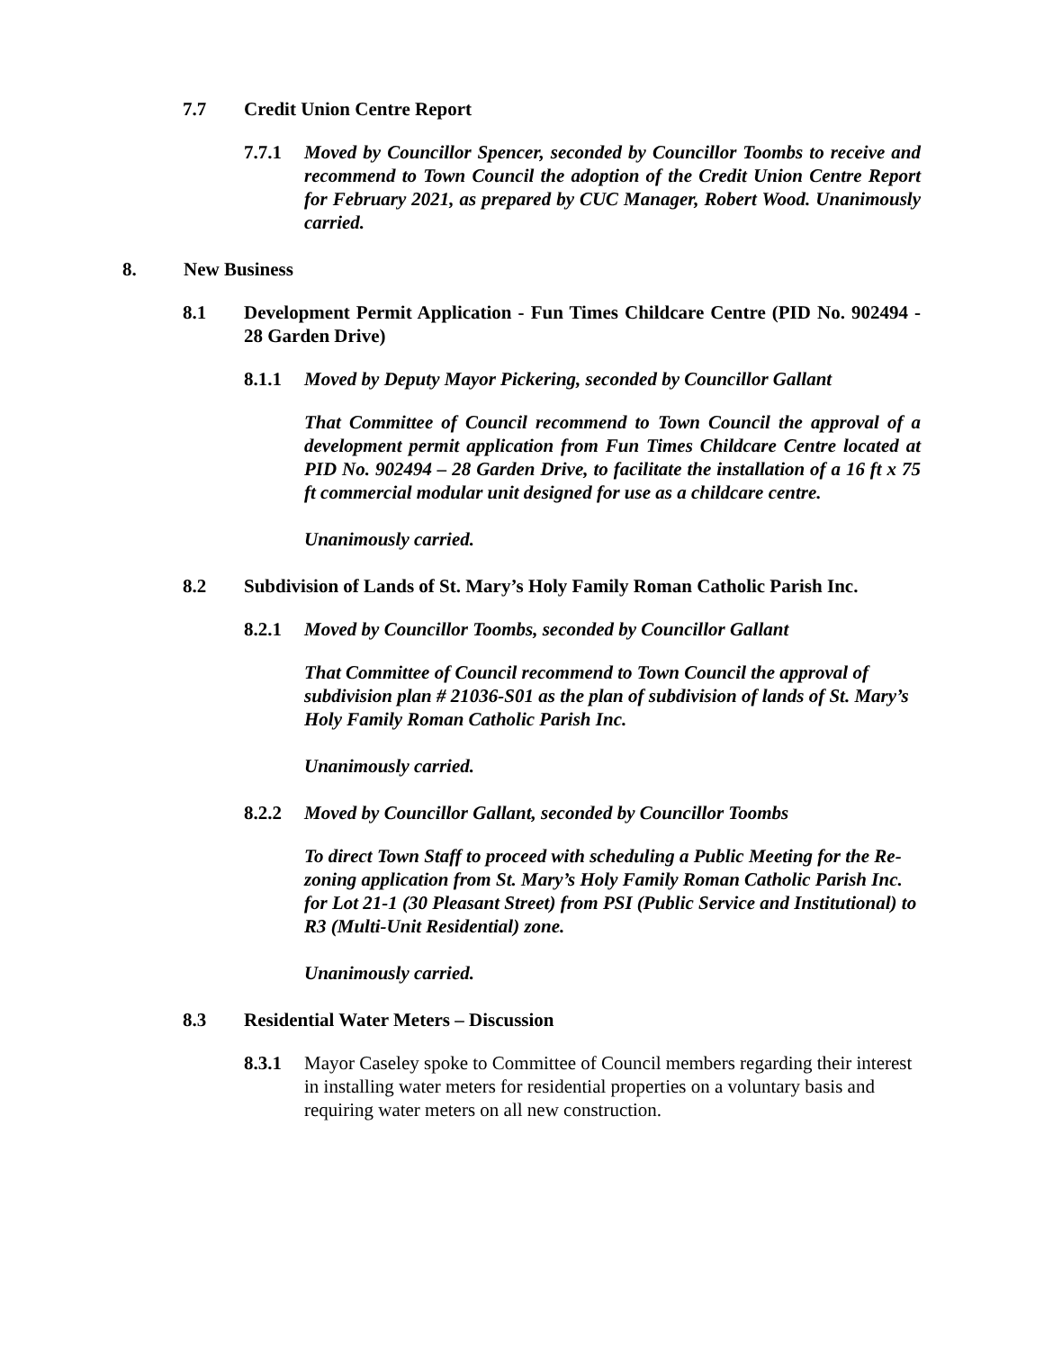7.7 Credit Union Centre Report
7.7.1 Moved by Councillor Spencer, seconded by Councillor Toombs to receive and recommend to Town Council the adoption of the Credit Union Centre Report for February 2021, as prepared by CUC Manager, Robert Wood. Unanimously carried.
8. New Business
8.1 Development Permit Application - Fun Times Childcare Centre (PID No. 902494 - 28 Garden Drive)
8.1.1 Moved by Deputy Mayor Pickering, seconded by Councillor Gallant
That Committee of Council recommend to Town Council the approval of a development permit application from Fun Times Childcare Centre located at PID No. 902494 – 28 Garden Drive, to facilitate the installation of a 16 ft x 75 ft commercial modular unit designed for use as a childcare centre.
Unanimously carried.
8.2 Subdivision of Lands of St. Mary’s Holy Family Roman Catholic Parish Inc.
8.2.1 Moved by Councillor Toombs, seconded by Councillor Gallant
That Committee of Council recommend to Town Council the approval of subdivision plan # 21036-S01 as the plan of subdivision of lands of St. Mary’s Holy Family Roman Catholic Parish Inc.
Unanimously carried.
8.2.2 Moved by Councillor Gallant, seconded by Councillor Toombs
To direct Town Staff to proceed with scheduling a Public Meeting for the Re-zoning application from St. Mary’s Holy Family Roman Catholic Parish Inc. for Lot 21-1 (30 Pleasant Street) from PSI (Public Service and Institutional) to R3 (Multi-Unit Residential) zone.
Unanimously carried.
8.3 Residential Water Meters – Discussion
8.3.1 Mayor Caseley spoke to Committee of Council members regarding their interest in installing water meters for residential properties on a voluntary basis and requiring water meters on all new construction.